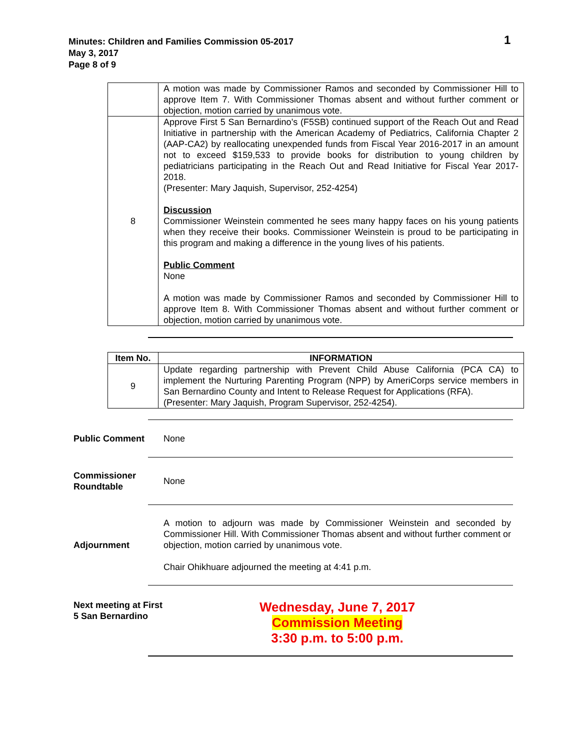Minutes: Children and Families Commission 05-2017
May 3, 2017
Page 8 of 9
1
| | A motion was made by Commissioner Ramos and seconded by Commissioner Hill to approve Item 7. With Commissioner Thomas absent and without further comment or objection, motion carried by unanimous vote. |
| 8 | Approve First 5 San Bernardino’s (F5SB) continued support of the Reach Out and Read Initiative in partnership with the American Academy of Pediatrics, California Chapter 2 (AAP-CA2) by reallocating unexpended funds from Fiscal Year 2016-2017 in an amount not to exceed $159,533 to provide books for distribution to young children by pediatricians participating in the Reach Out and Read Initiative for Fiscal Year 2017-2018. (Presenter: Mary Jaquish, Supervisor, 252-4254) Discussion Commissioner Weinstein commented he sees many happy faces on his young patients when they receive their books. Commissioner Weinstein is proud to be participating in this program and making a difference in the young lives of his patients. Public Comment None A motion was made by Commissioner Ramos and seconded by Commissioner Hill to approve Item 8. With Commissioner Thomas absent and without further comment or objection, motion carried by unanimous vote. |
| Item No. | INFORMATION |
| --- | --- |
| 9 | Update regarding partnership with Prevent Child Abuse California (PCA CA) to implement the Nurturing Parenting Program (NPP) by AmeriCorps service members in San Bernardino County and Intent to Release Request for Applications (RFA). (Presenter: Mary Jaquish, Program Supervisor, 252-4254). |
Public Comment None
Commissioner Roundtable
None
Adjournment
A motion to adjourn was made by Commissioner Weinstein and seconded by Commissioner Hill. With Commissioner Thomas absent and without further comment or objection, motion carried by unanimous vote.
Chair Ohikhuare adjourned the meeting at 4:41 p.m.
Next meeting at First 5 San Bernardino
Wednesday, June 7, 2017
Commission Meeting
3:30 p.m. to 5:00 p.m.